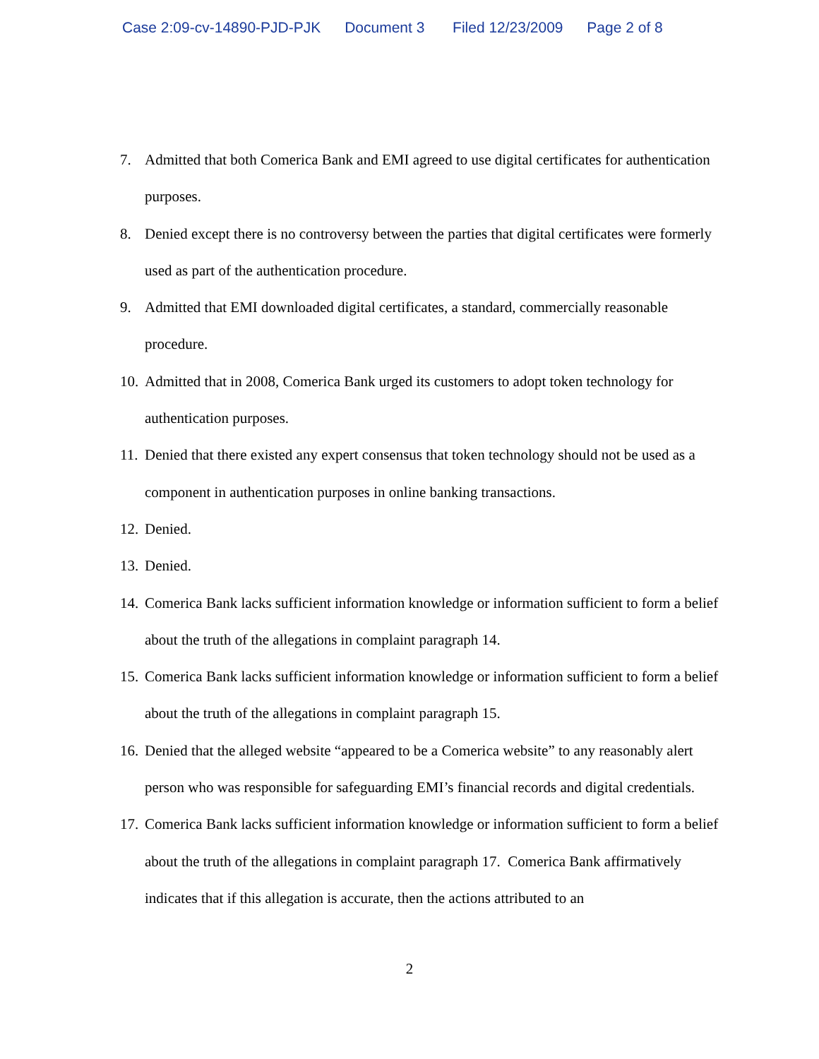Case 2:09-cv-14890-PJD-PJK Document 3 Filed 12/23/2009 Page 2 of 8
7. Admitted that both Comerica Bank and EMI agreed to use digital certificates for authentication purposes.
8. Denied except there is no controversy between the parties that digital certificates were formerly used as part of the authentication procedure.
9. Admitted that EMI downloaded digital certificates, a standard, commercially reasonable procedure.
10.
Admitted that in 2008, Comerica Bank urged its customers to adopt token technology for authentication purposes.
11.
Denied that there existed any expert consensus that token technology should not be used as a component in authentication purposes in online banking transactions.
12.
Denied.
13.
Denied.
14.
Comerica Bank lacks sufficient information knowledge or information sufficient to form a belief about the truth of the allegations in complaint paragraph 14.
15.
Comerica Bank lacks sufficient information knowledge or information sufficient to form a belief about the truth of the allegations in complaint paragraph 15.
16.
Denied that the alleged website “appeared to be a Comerica website” to any reasonably alert person who was responsible for safeguarding EMI’s financial records and digital credentials.
17.
Comerica Bank lacks sufficient information knowledge or information sufficient to form a belief about the truth of the allegations in complaint paragraph 17. Comerica Bank affirmatively indicates that if this allegation is accurate, then the actions attributed to an
2